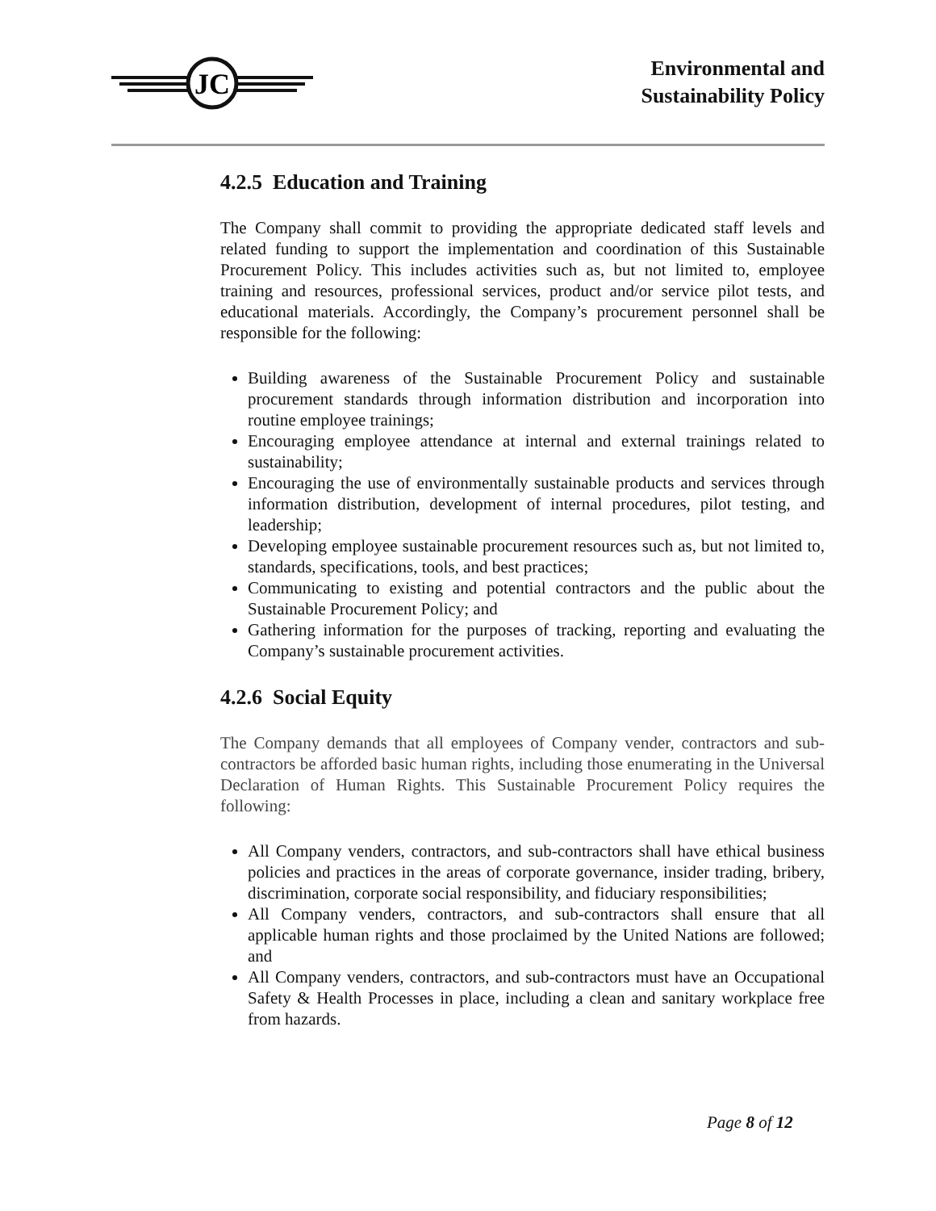JC
Environmental and
Sustainability Policy
4.2.5 Education and Training
The Company shall commit to providing the appropriate dedicated staff levels and related funding to support the implementation and coordination of this Sustainable Procurement Policy. This includes activities such as, but not limited to, employee training and resources, professional services, product and/or service pilot tests, and educational materials. Accordingly, the Company’s procurement personnel shall be responsible for the following:
Building awareness of the Sustainable Procurement Policy and sustainable procurement standards through information distribution and incorporation into routine employee trainings;
Encouraging employee attendance at internal and external trainings related to sustainability;
Encouraging the use of environmentally sustainable products and services through information distribution, development of internal procedures, pilot testing, and leadership;
Developing employee sustainable procurement resources such as, but not limited to, standards, specifications, tools, and best practices;
Communicating to existing and potential contractors and the public about the Sustainable Procurement Policy; and
Gathering information for the purposes of tracking, reporting and evaluating the Company’s sustainable procurement activities.
4.2.6 Social Equity
The Company demands that all employees of Company vender, contractors and sub-contractors be afforded basic human rights, including those enumerating in the Universal Declaration of Human Rights. This Sustainable Procurement Policy requires the following:
All Company venders, contractors, and sub-contractors shall have ethical business policies and practices in the areas of corporate governance, insider trading, bribery, discrimination, corporate social responsibility, and fiduciary responsibilities;
All Company venders, contractors, and sub-contractors shall ensure that all applicable human rights and those proclaimed by the United Nations are followed; and
All Company venders, contractors, and sub-contractors must have an Occupational Safety & Health Processes in place, including a clean and sanitary workplace free from hazards.
Page 8 of 12